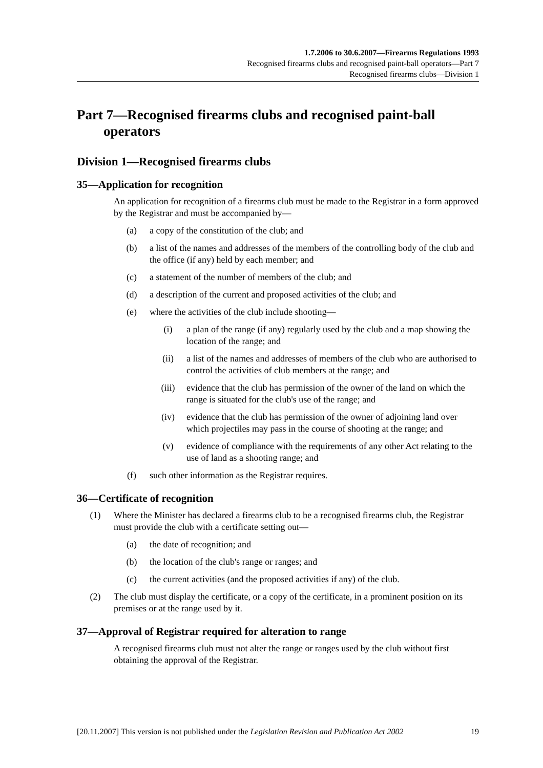1.7.2006 to 30.6.2007—Firearms Regulations 1993
Recognised firearms clubs and recognised paint-ball operators—Part 7
Recognised firearms clubs—Division 1
Part 7—Recognised firearms clubs and recognised paint-ball operators
Division 1—Recognised firearms clubs
35—Application for recognition
An application for recognition of a firearms club must be made to the Registrar in a form approved by the Registrar and must be accompanied by—
(a) a copy of the constitution of the club; and
(b) a list of the names and addresses of the members of the controlling body of the club and the office (if any) held by each member; and
(c) a statement of the number of members of the club; and
(d) a description of the current and proposed activities of the club; and
(e) where the activities of the club include shooting—
(i) a plan of the range (if any) regularly used by the club and a map showing the location of the range; and
(ii) a list of the names and addresses of members of the club who are authorised to control the activities of club members at the range; and
(iii) evidence that the club has permission of the owner of the land on which the range is situated for the club's use of the range; and
(iv) evidence that the club has permission of the owner of adjoining land over which projectiles may pass in the course of shooting at the range; and
(v) evidence of compliance with the requirements of any other Act relating to the use of land as a shooting range; and
(f) such other information as the Registrar requires.
36—Certificate of recognition
(1) Where the Minister has declared a firearms club to be a recognised firearms club, the Registrar must provide the club with a certificate setting out—
(a) the date of recognition; and
(b) the location of the club's range or ranges; and
(c) the current activities (and the proposed activities if any) of the club.
(2) The club must display the certificate, or a copy of the certificate, in a prominent position on its premises or at the range used by it.
37—Approval of Registrar required for alteration to range
A recognised firearms club must not alter the range or ranges used by the club without first obtaining the approval of the Registrar.
[20.11.2007] This version is not published under the Legislation Revision and Publication Act 2002 19